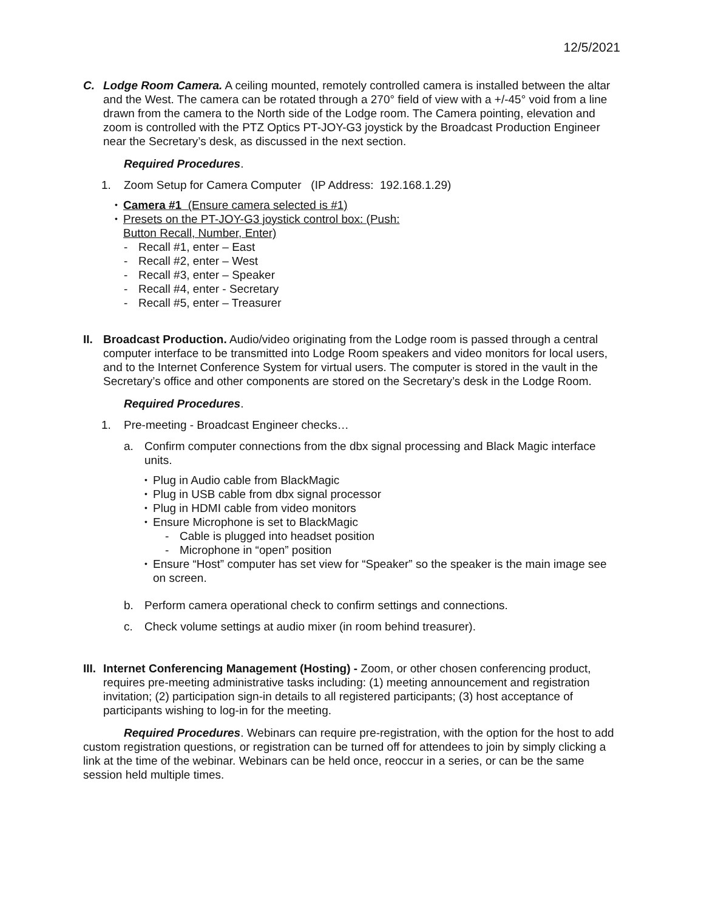12/5/2021
C. Lodge Room Camera. A ceiling mounted, remotely controlled camera is installed between the altar and the West. The camera can be rotated through a 270° field of view with a +/-45° void from a line drawn from the camera to the North side of the Lodge room. The Camera pointing, elevation and zoom is controlled with the PTZ Optics PT-JOY-G3 joystick by the Broadcast Production Engineer near the Secretary’s desk, as discussed in the next section.
Required Procedures.
1. Zoom Setup for Camera Computer (IP Address: 192.168.1.29)
• Camera #1 (Ensure camera selected is #1)
• Presets on the PT-JOY-G3 joystick control box: (Push:
Button Recall, Number, Enter)
- Recall #1, enter – East
- Recall #2, enter – West
- Recall #3, enter – Speaker
- Recall #4, enter - Secretary
- Recall #5, enter – Treasurer
II.
Broadcast Production. Audio/video originating from the Lodge room is passed through a central computer interface to be transmitted into Lodge Room speakers and video monitors for local users, and to the Internet Conference System for virtual users. The computer is stored in the vault in the Secretary’s office and other components are stored on the Secretary’s desk in the Lodge Room.
Required Procedures.
1. Pre-meeting - Broadcast Engineer checks…
a. Confirm computer connections from the dbx signal processing and Black Magic interface units.
• Plug in Audio cable from BlackMagic
• Plug in USB cable from dbx signal processor
• Plug in HDMI cable from video monitors
• Ensure Microphone is set to BlackMagic
- Cable is plugged into headset position
- Microphone in “open” position
• Ensure “Host” computer has set view for “Speaker” so the speaker is the main image see on screen.
b. Perform camera operational check to confirm settings and connections.
c. Check volume settings at audio mixer (in room behind treasurer).
III.
Internet Conferencing Management (Hosting) - Zoom, or other chosen conferencing product, requires pre-meeting administrative tasks including: (1) meeting announcement and registration invitation; (2) participation sign-in details to all registered participants; (3) host acceptance of participants wishing to log-in for the meeting.
Required Procedures. Webinars can require pre-registration, with the option for the host to add custom registration questions, or registration can be turned off for attendees to join by simply clicking a link at the time of the webinar. Webinars can be held once, reoccur in a series, or can be the same session held multiple times.